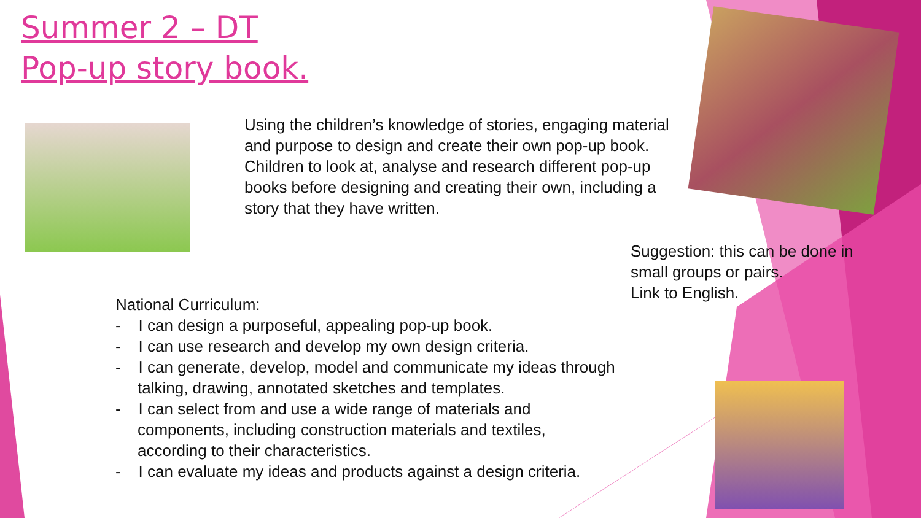Summer 2 – DT
Pop-up story book.
Using the children’s knowledge of stories, engaging material and purpose to design and create their own pop-up book. Children to look at, analyse and research different pop-up books before designing and creating their own, including a story that they have written.
Suggestion: this can be done in small groups or pairs.
Link to English.
National Curriculum:
- I can design a purposeful, appealing pop-up book.
- I can use research and develop my own design criteria.
- I can generate, develop, model and communicate my ideas through talking, drawing, annotated sketches and templates.
- I can select from and use a wide range of materials and components, including construction materials and textiles, according to their characteristics.
- I can evaluate my ideas and products against a design criteria.